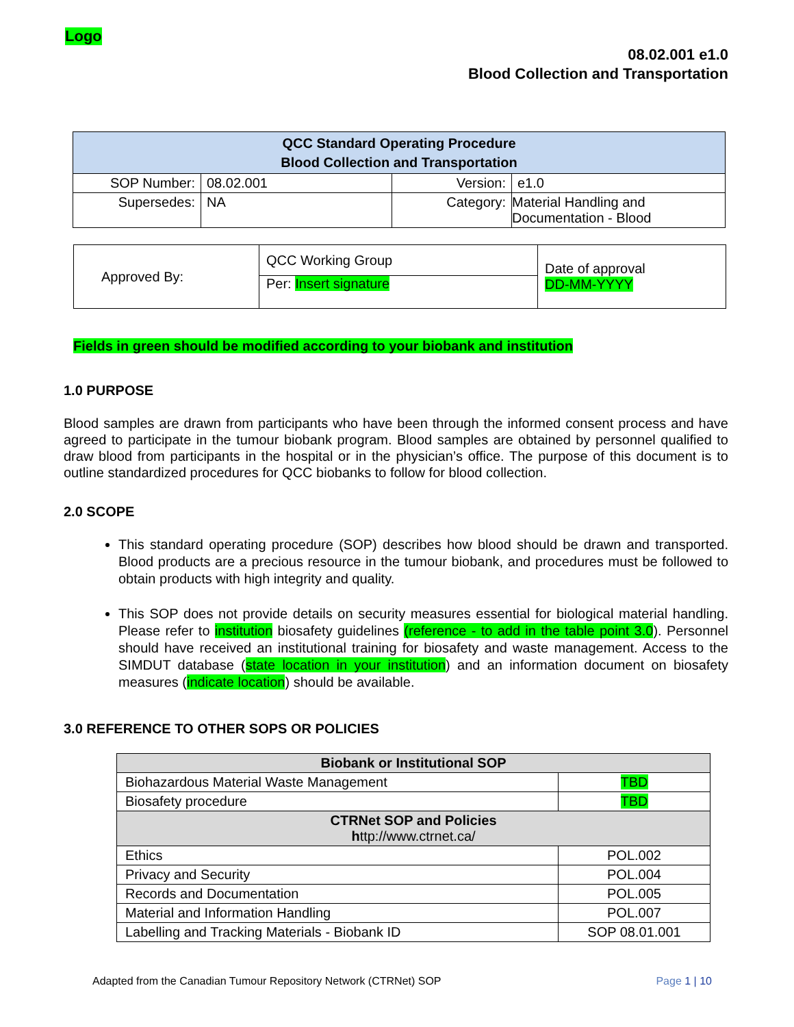Logo
08.02.001 e1.0
Blood Collection and Transportation
| QCC Standard Operating Procedure Blood Collection and Transportation | | | |
| --- | --- | --- | --- |
| SOP Number: | 08.02.001 | Version: | e1.0 |
| Supersedes: | NA | Category: | Material Handling and Documentation - Blood |
| Approved By: | QCC Working Group | Date of approval DD-MM-YYYY |
| | Per: Insert signature | |
Fields in green should be modified according to your biobank and institution
1.0 PURPOSE
Blood samples are drawn from participants who have been through the informed consent process and have agreed to participate in the tumour biobank program. Blood samples are obtained by personnel qualified to draw blood from participants in the hospital or in the physician’s office. The purpose of this document is to outline standardized procedures for QCC biobanks to follow for blood collection.
2.0 SCOPE
This standard operating procedure (SOP) describes how blood should be drawn and transported. Blood products are a precious resource in the tumour biobank, and procedures must be followed to obtain products with high integrity and quality.
This SOP does not provide details on security measures essential for biological material handling. Please refer to institution biosafety guidelines (reference - to add in the table point 3.0). Personnel should have received an institutional training for biosafety and waste management. Access to the SIMDUT database (state location in your institution) and an information document on biosafety measures (indicate location) should be available.
3.0 REFERENCE TO OTHER SOPS OR POLICIES
| Biobank or Institutional SOP | |
| --- | --- |
| Biohazardous Material Waste Management | TBD |
| Biosafety procedure | TBD |
| CTRNet SOP and Policies h ttp://www.ctrnet.ca/ | |
| Ethics | POL.002 |
| Privacy and Security | POL.004 |
| Records and Documentation | POL.005 |
| Material and Information Handling | POL.007 |
| Labelling and Tracking Materials - Biobank ID | SOP 08.01.001 |
Adapted from the Canadian Tumour Repository Network (CTRNet) SOP Page 1 | 10